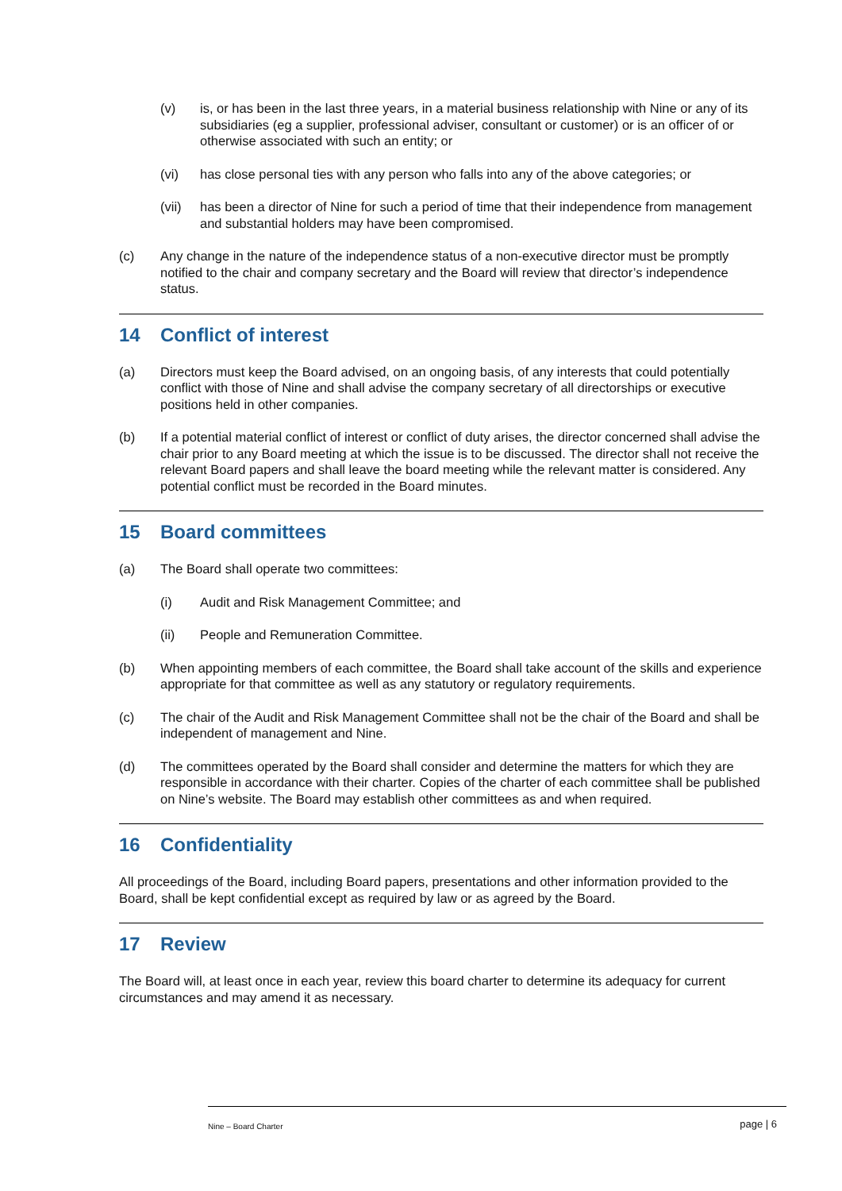(v) is, or has been in the last three years, in a material business relationship with Nine or any of its subsidiaries (eg a supplier, professional adviser, consultant or customer) or is an officer of or otherwise associated with such an entity; or
(vi) has close personal ties with any person who falls into any of the above categories; or
(vii) has been a director of Nine for such a period of time that their independence from management and substantial holders may have been compromised.
(c) Any change in the nature of the independence status of a non-executive director must be promptly notified to the chair and company secretary and the Board will review that director’s independence status.
14 Conflict of interest
(a) Directors must keep the Board advised, on an ongoing basis, of any interests that could potentially conflict with those of Nine and shall advise the company secretary of all directorships or executive positions held in other companies.
(b) If a potential material conflict of interest or conflict of duty arises, the director concerned shall advise the chair prior to any Board meeting at which the issue is to be discussed. The director shall not receive the relevant Board papers and shall leave the board meeting while the relevant matter is considered. Any potential conflict must be recorded in the Board minutes.
15 Board committees
(a) The Board shall operate two committees:
(i) Audit and Risk Management Committee; and
(ii) People and Remuneration Committee.
(b) When appointing members of each committee, the Board shall take account of the skills and experience appropriate for that committee as well as any statutory or regulatory requirements.
(c) The chair of the Audit and Risk Management Committee shall not be the chair of the Board and shall be independent of management and Nine.
(d) The committees operated by the Board shall consider and determine the matters for which they are responsible in accordance with their charter. Copies of the charter of each committee shall be published on Nine’s website. The Board may establish other committees as and when required.
16 Confidentiality
All proceedings of the Board, including Board papers, presentations and other information provided to the Board, shall be kept confidential except as required by law or as agreed by the Board.
17 Review
The Board will, at least once in each year, review this board charter to determine its adequacy for current circumstances and may amend it as necessary.
Nine – Board Charter
page | 6